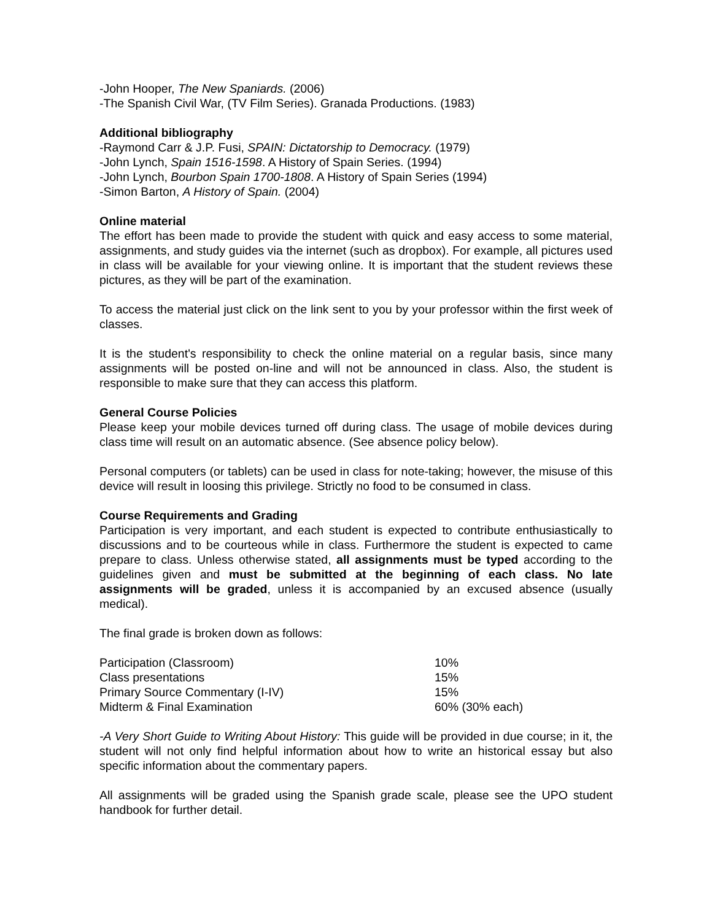-John Hooper, The New Spaniards. (2006)
-The Spanish Civil War, (TV Film Series). Granada Productions. (1983)
Additional bibliography
-Raymond Carr & J.P. Fusi, SPAIN: Dictatorship to Democracy. (1979)
-John Lynch, Spain 1516-1598. A History of Spain Series. (1994)
-John Lynch, Bourbon Spain 1700-1808. A History of Spain Series (1994)
-Simon Barton, A History of Spain. (2004)
Online material
The effort has been made to provide the student with quick and easy access to some material, assignments, and study guides via the internet (such as dropbox). For example, all pictures used in class will be available for your viewing online. It is important that the student reviews these pictures, as they will be part of the examination.
To access the material just click on the link sent to you by your professor within the first week of classes.
It is the student's responsibility to check the online material on a regular basis, since many assignments will be posted on-line and will not be announced in class. Also, the student is responsible to make sure that they can access this platform.
General Course Policies
Please keep your mobile devices turned off during class. The usage of mobile devices during class time will result on an automatic absence. (See absence policy below).
Personal computers (or tablets) can be used in class for note-taking; however, the misuse of this device will result in loosing this privilege. Strictly no food to be consumed in class.
Course Requirements and Grading
Participation is very important, and each student is expected to contribute enthusiastically to discussions and to be courteous while in class. Furthermore the student is expected to came prepare to class. Unless otherwise stated, all assignments must be typed according to the guidelines given and must be submitted at the beginning of each class. No late assignments will be graded, unless it is accompanied by an excused absence (usually medical).
The final grade is broken down as follows:
| Participation (Classroom) | 10% |
| Class presentations | 15% |
| Primary Source Commentary (I-IV) | 15% |
| Midterm & Final Examination | 60% (30% each) |
-A Very Short Guide to Writing About History: This guide will be provided in due course; in it, the student will not only find helpful information about how to write an historical essay but also specific information about the commentary papers.
All assignments will be graded using the Spanish grade scale, please see the UPO student handbook for further detail.